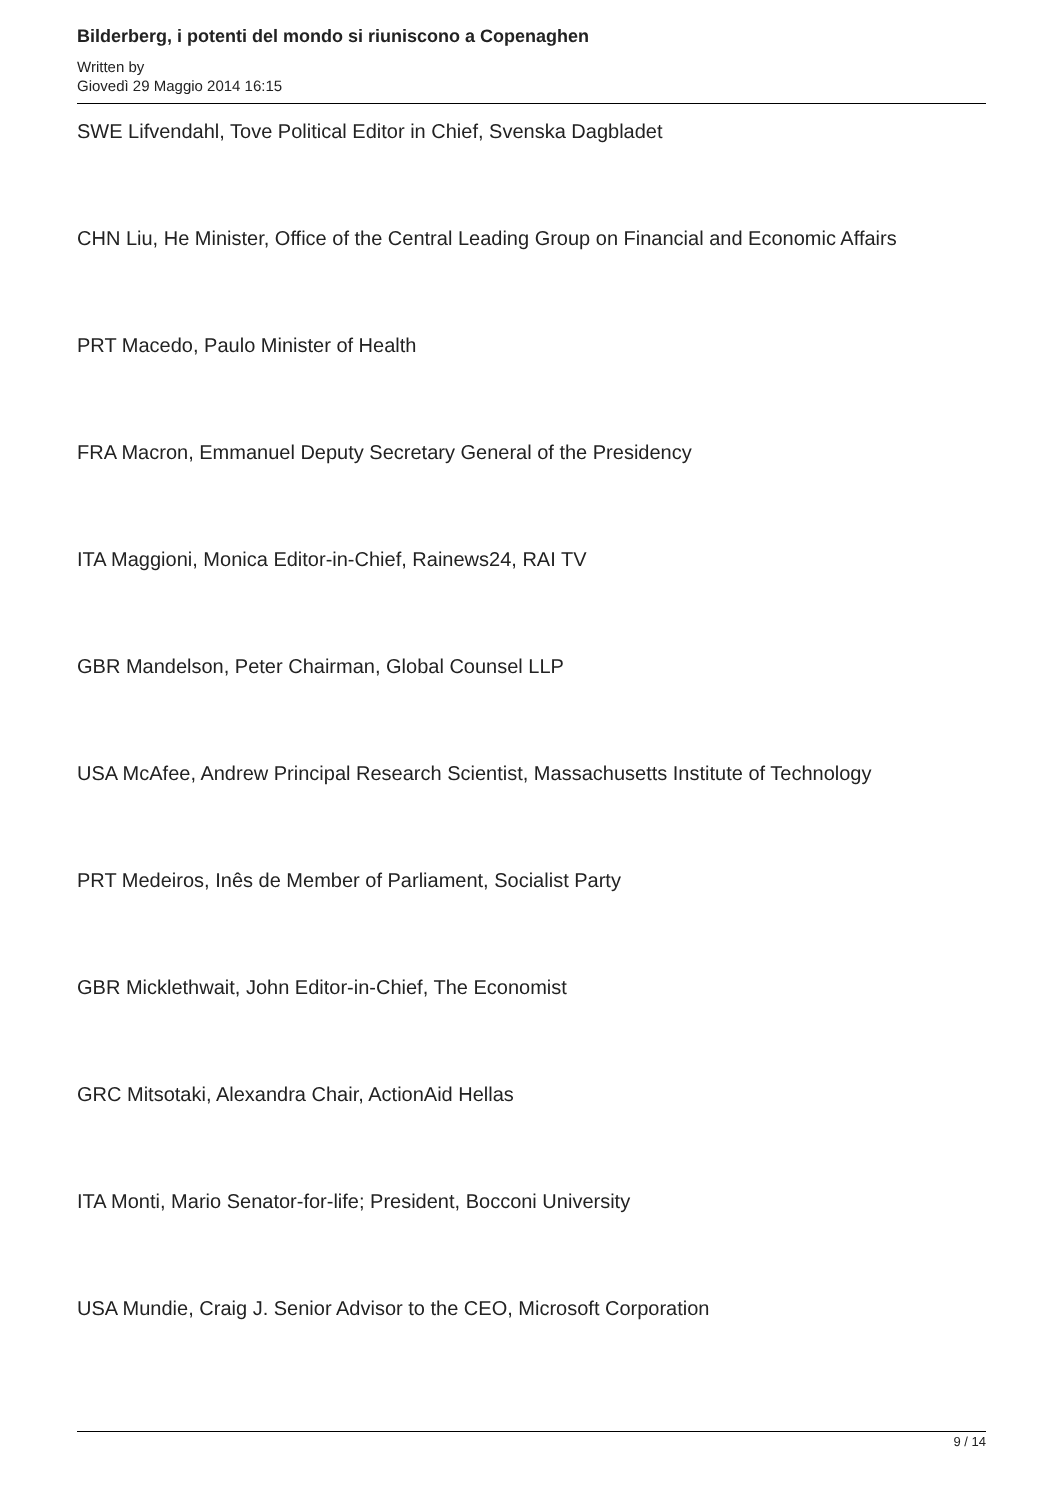Bilderberg, i potenti del mondo si riuniscono a Copenaghen
Written by
Giovedì 29 Maggio 2014 16:15
SWE Lifvendahl, Tove Political Editor in Chief, Svenska Dagbladet
CHN Liu, He Minister, Office of the Central Leading Group on Financial and Economic Affairs
PRT Macedo, Paulo Minister of Health
FRA Macron, Emmanuel Deputy Secretary General of the Presidency
ITA Maggioni, Monica Editor-in-Chief, Rainews24, RAI TV
GBR Mandelson, Peter Chairman, Global Counsel LLP
USA McAfee, Andrew Principal Research Scientist, Massachusetts Institute of Technology
PRT Medeiros, Inês de Member of Parliament, Socialist Party
GBR Micklethwait, John Editor-in-Chief, The Economist
GRC Mitsotaki, Alexandra Chair, ActionAid Hellas
ITA Monti, Mario Senator-for-life; President, Bocconi University
USA Mundie, Craig J. Senior Advisor to the CEO, Microsoft Corporation
9 / 14